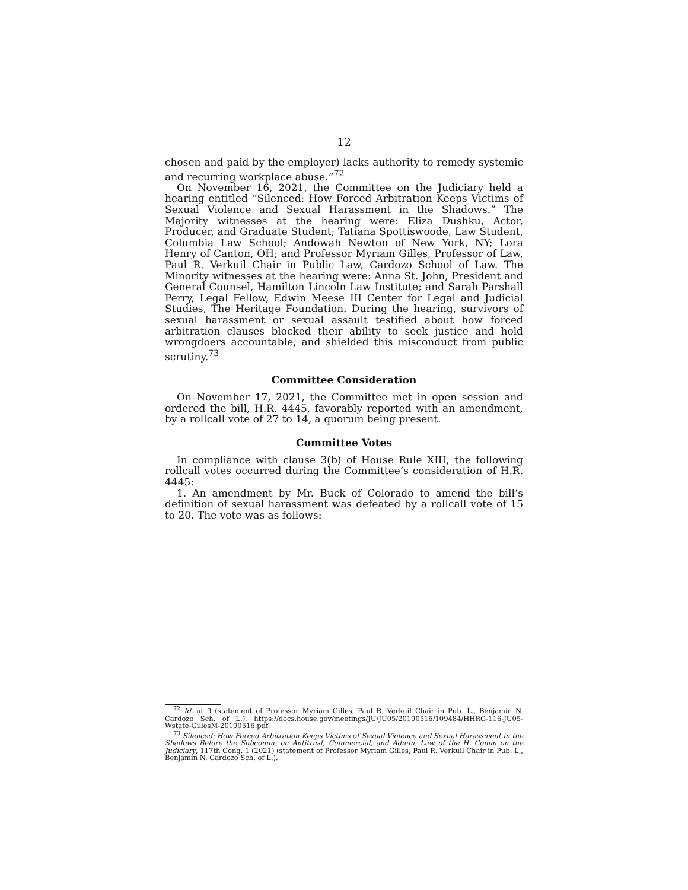12
chosen and paid by the employer) lacks authority to remedy systemic and recurring workplace abuse.”<sup>72</sup>
On November 16, 2021, the Committee on the Judiciary held a hearing entitled “Silenced: How Forced Arbitration Keeps Victims of Sexual Violence and Sexual Harassment in the Shadows.” The Majority witnesses at the hearing were: Eliza Dushku, Actor, Producer, and Graduate Student; Tatiana Spottiswoode, Law Student, Columbia Law School; Andowah Newton of New York, NY; Lora Henry of Canton, OH; and Professor Myriam Gilles, Professor of Law, Paul R. Verkuil Chair in Public Law, Cardozo School of Law. The Minority witnesses at the hearing were: Anna St. John, President and General Counsel, Hamilton Lincoln Law Institute; and Sarah Parshall Perry, Legal Fellow, Edwin Meese III Center for Legal and Judicial Studies, The Heritage Foundation. During the hearing, survivors of sexual harassment or sexual assault testified about how forced arbitration clauses blocked their ability to seek justice and hold wrongdoers accountable, and shielded this misconduct from public scrutiny.<sup>73</sup>
Committee Consideration
On November 17, 2021, the Committee met in open session and ordered the bill, H.R. 4445, favorably reported with an amendment, by a rollcall vote of 27 to 14, a quorum being present.
Committee Votes
In compliance with clause 3(b) of House Rule XIII, the following rollcall votes occurred during the Committee‘s consideration of H.R. 4445:
1. An amendment by Mr. Buck of Colorado to amend the bill‘s definition of sexual harassment was defeated by a rollcall vote of 15 to 20. The vote was as follows:
<sup>72</sup> Id. at 9 (statement of Professor Myriam Gilles, Paul R. Verkuil Chair in Pub. L., Benjamin N. Cardozo Sch. of L.), https://docs.house.gov/meetings/JU/JU05/20190516/109484/HHRG-116-JU05-Wstate-GillesM-20190516.pdf.
<sup>73</sup> Silenced: How Forced Arbitration Keeps Victims of Sexual Violence and Sexual Harassment in the Shadows Before the Subcomm. on Antitrust, Commercial, and Admin. Law of the H. Comm on the Judiciary, 117th Cong. 1 (2021) (statement of Professor Myriam Gilles, Paul R. Verkuil Chair in Pub. L,, Benjamin N. Cardozo Sch. of L.).